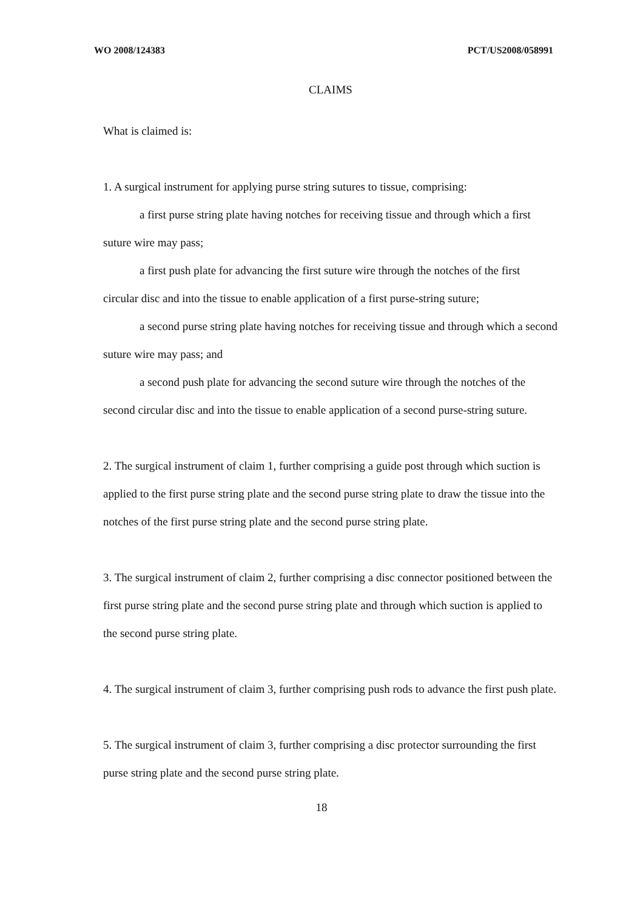WO 2008/124383 PCT/US2008/058991
CLAIMS
What is claimed is:
1. A surgical instrument for applying purse string sutures to tissue, comprising:
a first purse string plate having notches for receiving tissue and through which a first suture wire may pass;
a first push plate for advancing the first suture wire through the notches of the first circular disc and into the tissue to enable application of a first purse-string suture;
a second purse string plate having notches for receiving tissue and through which a second suture wire may pass; and
a second push plate for advancing the second suture wire through the notches of the second circular disc and into the tissue to enable application of a second purse-string suture.
2. The surgical instrument of claim 1, further comprising a guide post through which suction is applied to the first purse string plate and the second purse string plate to draw the tissue into the notches of the first purse string plate and the second purse string plate.
3. The surgical instrument of claim 2, further comprising a disc connector positioned between the first purse string plate and the second purse string plate and through which suction is applied to the second purse string plate.
4. The surgical instrument of claim 3, further comprising push rods to advance the first push plate.
5. The surgical instrument of claim 3, further comprising a disc protector surrounding the first purse string plate and the second purse string plate.
18